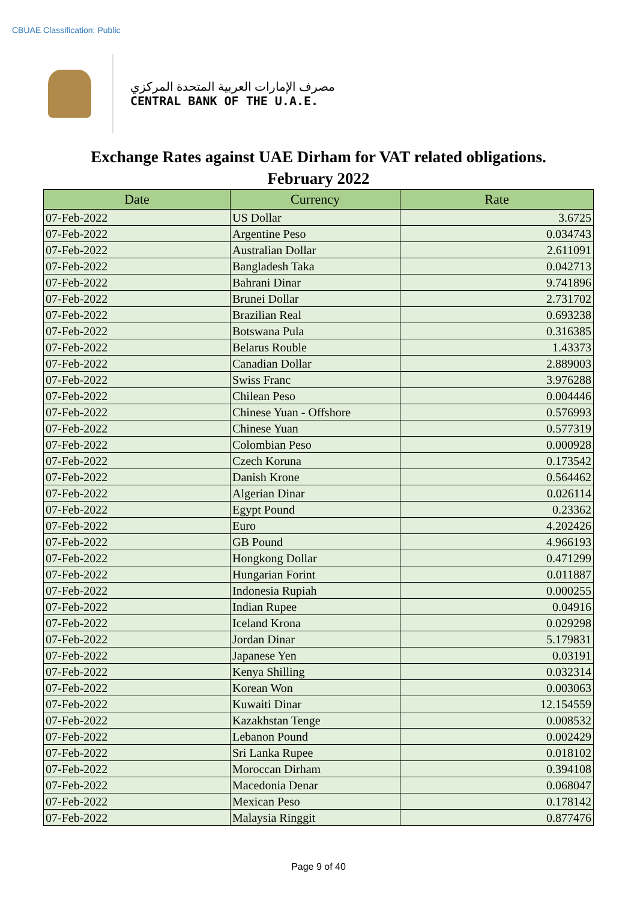CBUAE Classification: Public
مصرف الإمارات العربية المتحدة المركزي
CENTRAL BANK OF THE U.A.E.
Exchange Rates against UAE Dirham for VAT related obligations.
February 2022
| Date | Currency | Rate |
| --- | --- | --- |
| 07-Feb-2022 | US Dollar | 3.6725 |
| 07-Feb-2022 | Argentine Peso | 0.034743 |
| 07-Feb-2022 | Australian Dollar | 2.611091 |
| 07-Feb-2022 | Bangladesh Taka | 0.042713 |
| 07-Feb-2022 | Bahrani Dinar | 9.741896 |
| 07-Feb-2022 | Brunei Dollar | 2.731702 |
| 07-Feb-2022 | Brazilian Real | 0.693238 |
| 07-Feb-2022 | Botswana Pula | 0.316385 |
| 07-Feb-2022 | Belarus Rouble | 1.43373 |
| 07-Feb-2022 | Canadian Dollar | 2.889003 |
| 07-Feb-2022 | Swiss Franc | 3.976288 |
| 07-Feb-2022 | Chilean Peso | 0.004446 |
| 07-Feb-2022 | Chinese Yuan - Offshore | 0.576993 |
| 07-Feb-2022 | Chinese Yuan | 0.577319 |
| 07-Feb-2022 | Colombian Peso | 0.000928 |
| 07-Feb-2022 | Czech Koruna | 0.173542 |
| 07-Feb-2022 | Danish Krone | 0.564462 |
| 07-Feb-2022 | Algerian Dinar | 0.026114 |
| 07-Feb-2022 | Egypt Pound | 0.23362 |
| 07-Feb-2022 | Euro | 4.202426 |
| 07-Feb-2022 | GB Pound | 4.966193 |
| 07-Feb-2022 | Hongkong Dollar | 0.471299 |
| 07-Feb-2022 | Hungarian Forint | 0.011887 |
| 07-Feb-2022 | Indonesia Rupiah | 0.000255 |
| 07-Feb-2022 | Indian Rupee | 0.04916 |
| 07-Feb-2022 | Iceland Krona | 0.029298 |
| 07-Feb-2022 | Jordan Dinar | 5.179831 |
| 07-Feb-2022 | Japanese Yen | 0.03191 |
| 07-Feb-2022 | Kenya Shilling | 0.032314 |
| 07-Feb-2022 | Korean Won | 0.003063 |
| 07-Feb-2022 | Kuwaiti Dinar | 12.154559 |
| 07-Feb-2022 | Kazakhstan Tenge | 0.008532 |
| 07-Feb-2022 | Lebanon Pound | 0.002429 |
| 07-Feb-2022 | Sri Lanka Rupee | 0.018102 |
| 07-Feb-2022 | Moroccan Dirham | 0.394108 |
| 07-Feb-2022 | Macedonia Denar | 0.068047 |
| 07-Feb-2022 | Mexican Peso | 0.178142 |
| 07-Feb-2022 | Malaysia Ringgit | 0.877476 |
Page 9 of 40